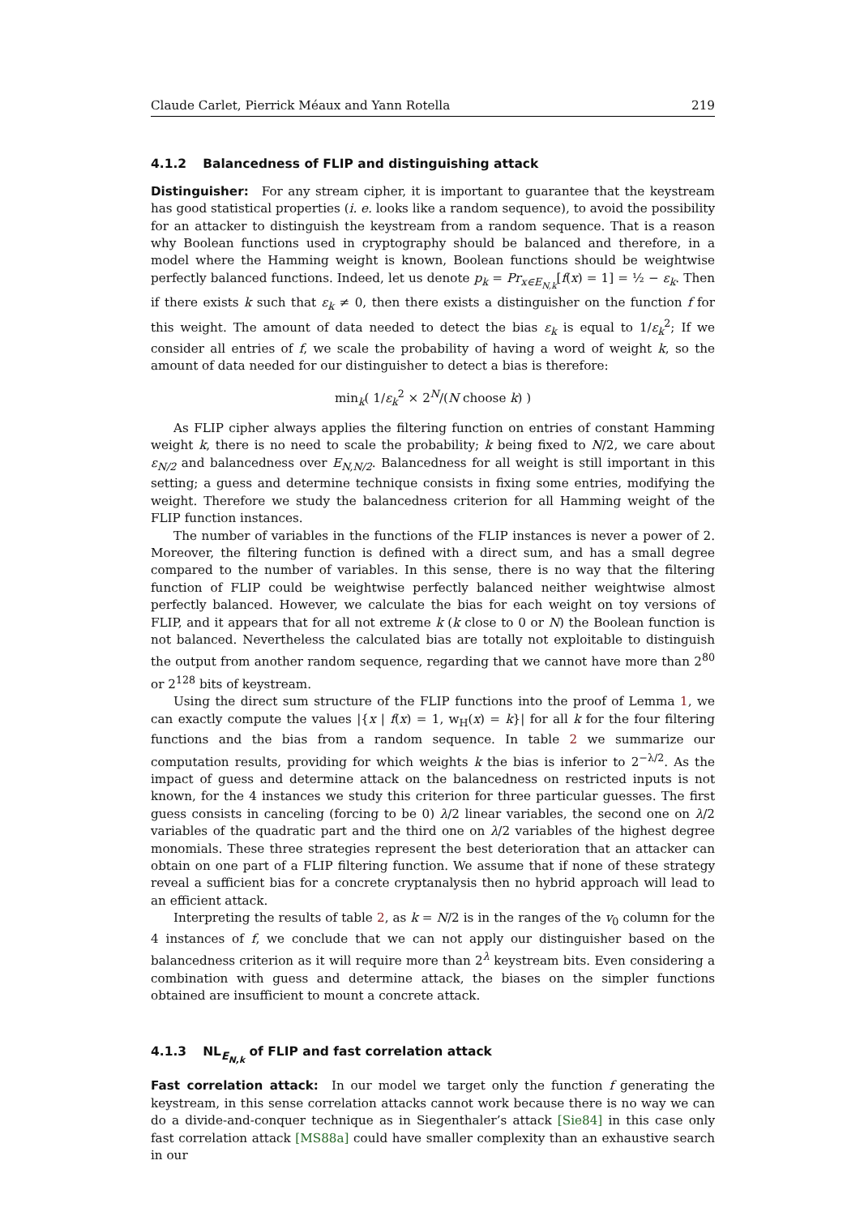Claude Carlet, Pierrick Méaux and Yann Rotella 219
4.1.2 Balancedness of FLIP and distinguishing attack
Distinguisher: For any stream cipher, it is important to guarantee that the keystream has good statistical properties (i. e. looks like a random sequence), to avoid the possibility for an attacker to distinguish the keystream from a random sequence. That is a reason why Boolean functions used in cryptography should be balanced and therefore, in a model where the Hamming weight is known, Boolean functions should be weightwise perfectly balanced functions. Indeed, let us denote p<sub>k</sub> = Pr<sub>x∈E<sub>N,k</sub></sub>[f(x) = 1] = ½ − ε<sub>k</sub>. Then if there exists k such that ε<sub>k</sub> ≠ 0, then there exists a distinguisher on the function f for this weight. The amount of data needed to detect the bias ε<sub>k</sub> is equal to 1/ε<sub>k</sub><sup>2</sup>; If we consider all entries of f, we scale the probability of having a word of weight k, so the amount of data needed for our distinguisher to detect a bias is therefore:
min<sub>k</sub>( 1/ε<sub>k</sub><sup>2</sup> × 2<sup>N</sup>/(N choose k) )
As FLIP cipher always applies the filtering function on entries of constant Hamming weight k, there is no need to scale the probability; k being fixed to N/2, we care about ε<sub>N/2</sub> and balancedness over E<sub>N,N/2</sub>. Balancedness for all weight is still important in this setting; a guess and determine technique consists in fixing some entries, modifying the weight. Therefore we study the balancedness criterion for all Hamming weight of the FLIP function instances.
The number of variables in the functions of the FLIP instances is never a power of 2. Moreover, the filtering function is defined with a direct sum, and has a small degree compared to the number of variables. In this sense, there is no way that the filtering function of FLIP could be weightwise perfectly balanced neither weightwise almost perfectly balanced. However, we calculate the bias for each weight on toy versions of FLIP, and it appears that for all not extreme k (k close to 0 or N) the Boolean function is not balanced. Nevertheless the calculated bias are totally not exploitable to distinguish the output from another random sequence, regarding that we cannot have more than 2<sup>80</sup> or 2<sup>128</sup> bits of keystream.
Using the direct sum structure of the FLIP functions into the proof of Lemma 1, we can exactly compute the values |{x | f(x) = 1, w<sub>H</sub>(x) = k}| for all k for the four filtering functions and the bias from a random sequence. In table 2 we summarize our computation results, providing for which weights k the bias is inferior to 2<sup>−λ/2</sup>. As the impact of guess and determine attack on the balancedness on restricted inputs is not known, for the 4 instances we study this criterion for three particular guesses. The first guess consists in canceling (forcing to be 0) λ/2 linear variables, the second one on λ/2 variables of the quadratic part and the third one on λ/2 variables of the highest degree monomials. These three strategies represent the best deterioration that an attacker can obtain on one part of a FLIP filtering function. We assume that if none of these strategy reveal a sufficient bias for a concrete cryptanalysis then no hybrid approach will lead to an efficient attack.
Interpreting the results of table 2, as k = N/2 is in the ranges of the v<sub>0</sub> column for the 4 instances of f, we conclude that we can not apply our distinguisher based on the balancedness criterion as it will require more than 2<sup>λ</sup> keystream bits. Even considering a combination with guess and determine attack, the biases on the simpler functions obtained are insufficient to mount a concrete attack.
4.1.3 NL<sub>E<sub>N,k</sub></sub> of FLIP and fast correlation attack
Fast correlation attack: In our model we target only the function f generating the keystream, in this sense correlation attacks cannot work because there is no way we can do a divide-and-conquer technique as in Siegenthaler’s attack [Sie84] in this case only fast correlation attack [MS88a] could have smaller complexity than an exhaustive search in our